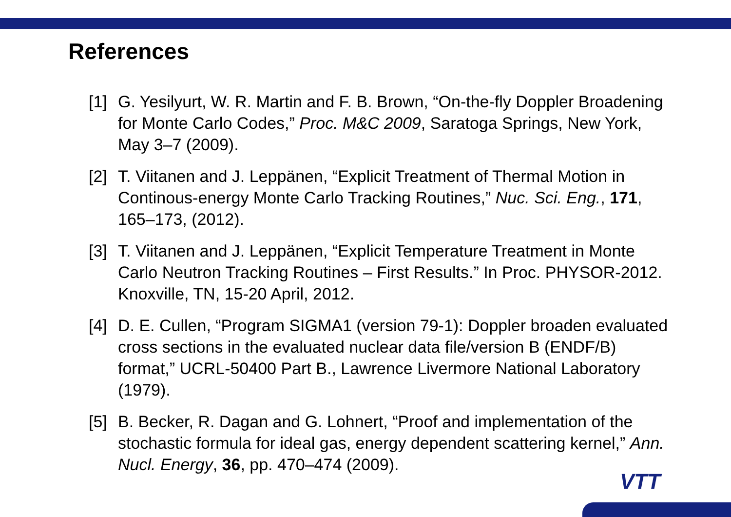References
[1] G. Yesilyurt, W. R. Martin and F. B. Brown, “On-the-fly Doppler Broadening for Monte Carlo Codes,” Proc. M&C 2009, Saratoga Springs, New York, May 3–7 (2009).
[2] T. Viitanen and J. Leppänen, “Explicit Treatment of Thermal Motion in Continous-energy Monte Carlo Tracking Routines,” Nuc. Sci. Eng., 171, 165–173, (2012).
[3] T. Viitanen and J. Leppänen, “Explicit Temperature Treatment in Monte Carlo Neutron Tracking Routines – First Results.” In Proc. PHYSOR-2012. Knoxville, TN, 15-20 April, 2012.
[4] D. E. Cullen, “Program SIGMA1 (version 79-1): Doppler broaden evaluated cross sections in the evaluated nuclear data file/version B (ENDF/B) format,” UCRL-50400 Part B., Lawrence Livermore National Laboratory (1979).
[5] B. Becker, R. Dagan and G. Lohnert, “Proof and implementation of the stochastic formula for ideal gas, energy dependent scattering kernel,” Ann. Nucl. Energy, 36, pp. 470–474 (2009).
VTT